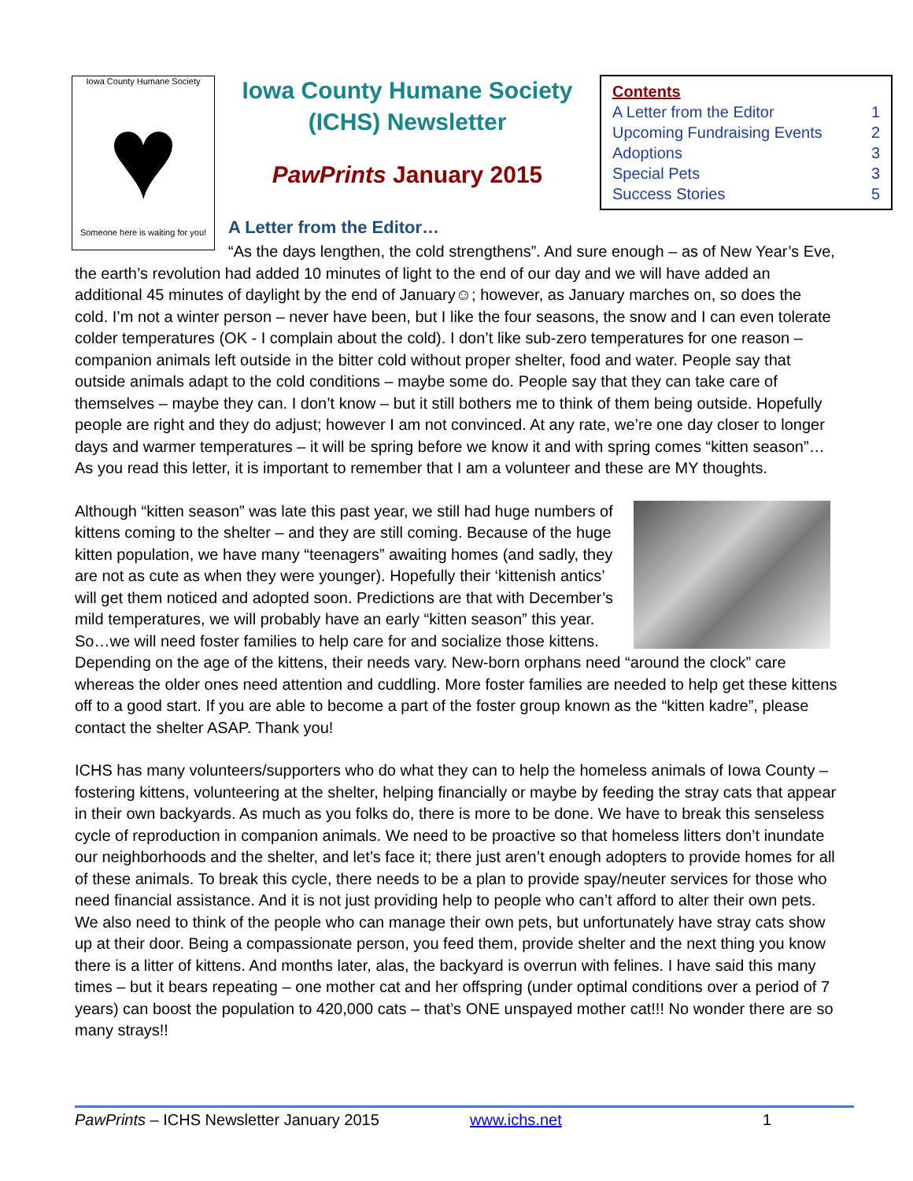Iowa County Humane Society
♥
Someone here is waiting for you!
Iowa County Humane Society (ICHS) Newsletter
PawPrints January 2015
Contents
A Letter from the Editor 1
Upcoming Fundraising Events 2
Adoptions 3
Special Pets 3
Success Stories 5
A Letter from the Editor…
“As the days lengthen, the cold strengthens”. And sure enough – as of New Year’s Eve, the earth’s revolution had added 10 minutes of light to the end of our day and we will have added an additional 45 minutes of daylight by the end of January☺; however, as January marches on, so does the cold. I’m not a winter person – never have been, but I like the four seasons, the snow and I can even tolerate colder temperatures (OK - I complain about the cold). I don’t like sub-zero temperatures for one reason – companion animals left outside in the bitter cold without proper shelter, food and water. People say that outside animals adapt to the cold conditions – maybe some do. People say that they can take care of themselves – maybe they can. I don’t know – but it still bothers me to think of them being outside. Hopefully people are right and they do adjust; however I am not convinced. At any rate, we’re one day closer to longer days and warmer temperatures – it will be spring before we know it and with spring comes “kitten season”…As you read this letter, it is important to remember that I am a volunteer and these are MY thoughts.
Although “kitten season” was late this past year, we still had huge numbers of kittens coming to the shelter – and they are still coming. Because of the huge kitten population, we have many “teenagers” awaiting homes (and sadly, they are not as cute as when they were younger). Hopefully their ‘kittenish antics’ will get them noticed and adopted soon. Predictions are that with December’s mild temperatures, we will probably have an early “kitten season” this year. So…we will need foster families to help care for and socialize those kittens. Depending on the age of the kittens, their needs vary. New-born orphans need “around the clock” care whereas the older ones need attention and cuddling. More foster families are needed to help get these kittens off to a good start. If you are able to become a part of the foster group known as the “kitten kadre”, please contact the shelter ASAP. Thank you!
ICHS has many volunteers/supporters who do what they can to help the homeless animals of Iowa County – fostering kittens, volunteering at the shelter, helping financially or maybe by feeding the stray cats that appear in their own backyards. As much as you folks do, there is more to be done. We have to break this senseless cycle of reproduction in companion animals. We need to be proactive so that homeless litters don’t inundate our neighborhoods and the shelter, and let’s face it; there just aren’t enough adopters to provide homes for all of these animals. To break this cycle, there needs to be a plan to provide spay/neuter services for those who need financial assistance. And it is not just providing help to people who can’t afford to alter their own pets. We also need to think of the people who can manage their own pets, but unfortunately have stray cats show up at their door. Being a compassionate person, you feed them, provide shelter and the next thing you know there is a litter of kittens. And months later, alas, the backyard is overrun with felines. I have said this many times – but it bears repeating – one mother cat and her offspring (under optimal conditions over a period of 7 years) can boost the population to 420,000 cats – that’s ONE unspayed mother cat!!! No wonder there are so many strays!!
PawPrints – ICHS Newsletter January 2015 www.ichs.net 1